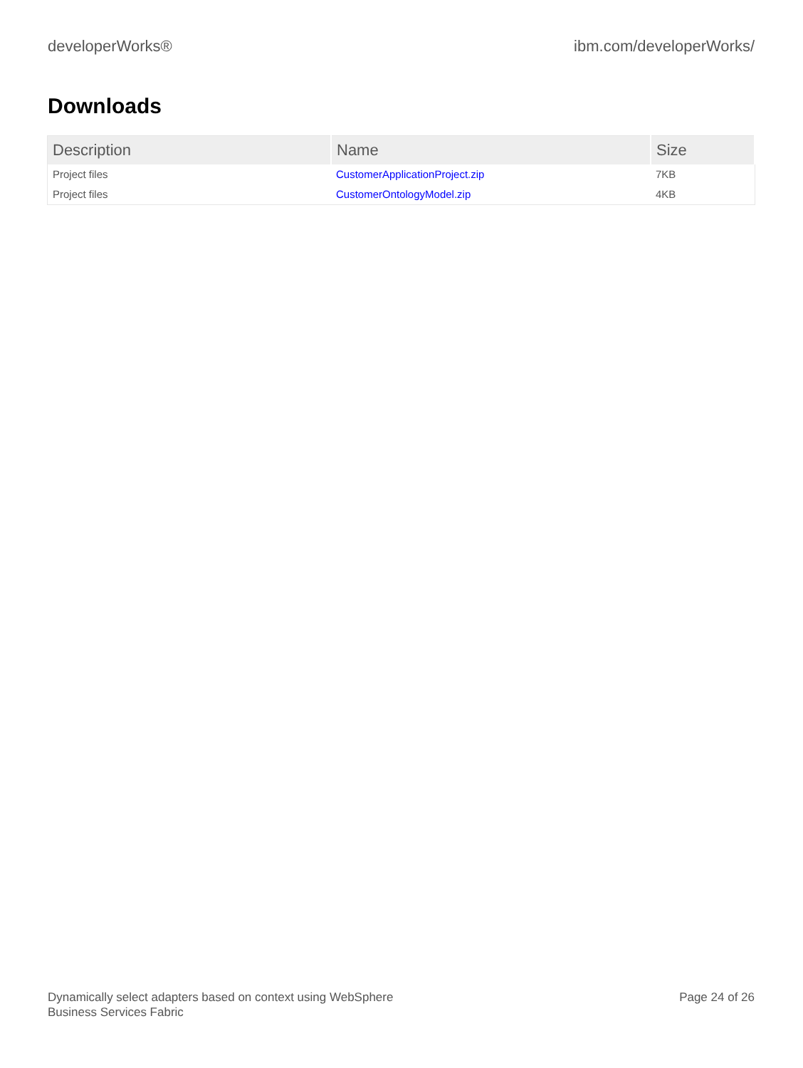developerWorks® ibm.com/developerWorks/
Downloads
| Description | Name | Size |
| --- | --- | --- |
| Project files | CustomerApplicationProject.zip | 7KB |
| Project files | CustomerOntologyModel.zip | 4KB |
Dynamically select adapters based on context using WebSphere
Business Services Fabric
Page 24 of 26